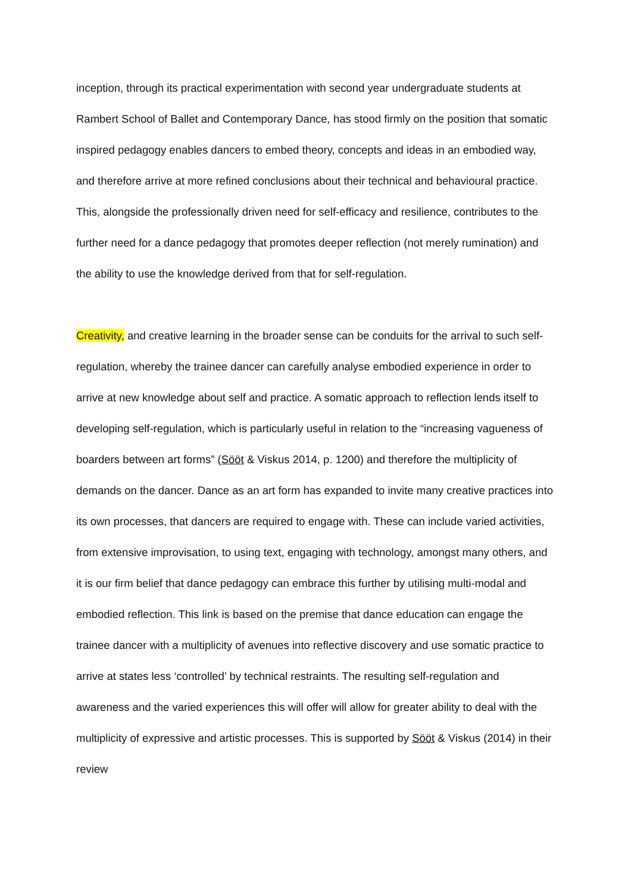inception, through its practical experimentation with second year undergraduate students at Rambert School of Ballet and Contemporary Dance, has stood firmly on the position that somatic inspired pedagogy enables dancers to embed theory, concepts and ideas in an embodied way, and therefore arrive at more refined conclusions about their technical and behavioural practice. This, alongside the professionally driven need for self-efficacy and resilience, contributes to the further need for a dance pedagogy that promotes deeper reflection (not merely rumination) and the ability to use the knowledge derived from that for self-regulation.
Creativity, and creative learning in the broader sense can be conduits for the arrival to such self-regulation, whereby the trainee dancer can carefully analyse embodied experience in order to arrive at new knowledge about self and practice. A somatic approach to reflection lends itself to developing self-regulation, which is particularly useful in relation to the “increasing vagueness of boarders between art forms” (Sööt & Viskus 2014, p. 1200) and therefore the multiplicity of demands on the dancer. Dance as an art form has expanded to invite many creative practices into its own processes, that dancers are required to engage with. These can include varied activities, from extensive improvisation, to using text, engaging with technology, amongst many others, and it is our firm belief that dance pedagogy can embrace this further by utilising multi-modal and embodied reflection. This link is based on the premise that dance education can engage the trainee dancer with a multiplicity of avenues into reflective discovery and use somatic practice to arrive at states less ‘controlled’ by technical restraints. The resulting self-regulation and awareness and the varied experiences this will offer will allow for greater ability to deal with the multiplicity of expressive and artistic processes. This is supported by Sööt & Viskus (2014) in their review